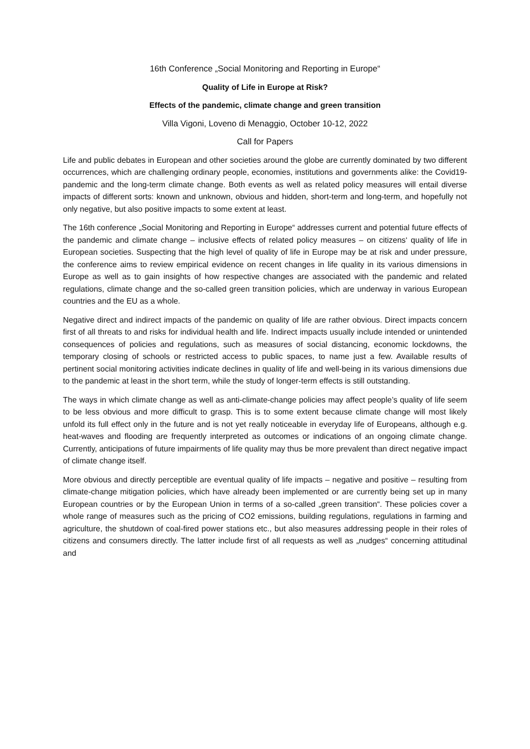16th Conference „Social Monitoring and Reporting in Europe“
Quality of Life in Europe at Risk?
Effects of the pandemic, climate change and green transition
Villa Vigoni, Loveno di Menaggio, October 10-12, 2022
Call for Papers
Life and public debates in European and other societies around the globe are currently dominated by two different occurrences, which are challenging ordinary people, economies, institutions and governments alike: the Covid19-pandemic and the long-term climate change. Both events as well as related policy measures will entail diverse impacts of different sorts: known and unknown, obvious and hidden, short-term and long-term, and hopefully not only negative, but also positive impacts to some extent at least.
The 16th conference „Social Monitoring and Reporting in Europe“ addresses current and potential future effects of the pandemic and climate change – inclusive effects of related policy measures – on citizens‘ quality of life in European societies. Suspecting that the high level of quality of life in Europe may be at risk and under pressure, the conference aims to review empirical evidence on recent changes in life quality in its various dimensions in Europe as well as to gain insights of how respective changes are associated with the pandemic and related regulations, climate change and the so-called green transition policies, which are underway in various European countries and the EU as a whole.
Negative direct and indirect impacts of the pandemic on quality of life are rather obvious. Direct impacts concern first of all threats to and risks for individual health and life. Indirect impacts usually include intended or unintended consequences of policies and regulations, such as measures of social distancing, economic lockdowns, the temporary closing of schools or restricted access to public spaces, to name just a few. Available results of pertinent social monitoring activities indicate declines in quality of life and well-being in its various dimensions due to the pandemic at least in the short term, while the study of longer-term effects is still outstanding.
The ways in which climate change as well as anti-climate-change policies may affect people’s quality of life seem to be less obvious and more difficult to grasp. This is to some extent because climate change will most likely unfold its full effect only in the future and is not yet really noticeable in everyday life of Europeans, although e.g. heat-waves and flooding are frequently interpreted as outcomes or indications of an ongoing climate change. Currently, anticipations of future impairments of life quality may thus be more prevalent than direct negative impact of climate change itself.
More obvious and directly perceptible are eventual quality of life impacts – negative and positive – resulting from climate-change mitigation policies, which have already been implemented or are currently being set up in many European countries or by the European Union in terms of a so-called „green transition“. These policies cover a whole range of measures such as the pricing of CO2 emissions, building regulations, regulations in farming and agriculture, the shutdown of coal-fired power stations etc., but also measures addressing people in their roles of citizens and consumers directly. The latter include first of all requests as well as „nudges“ concerning attitudinal and